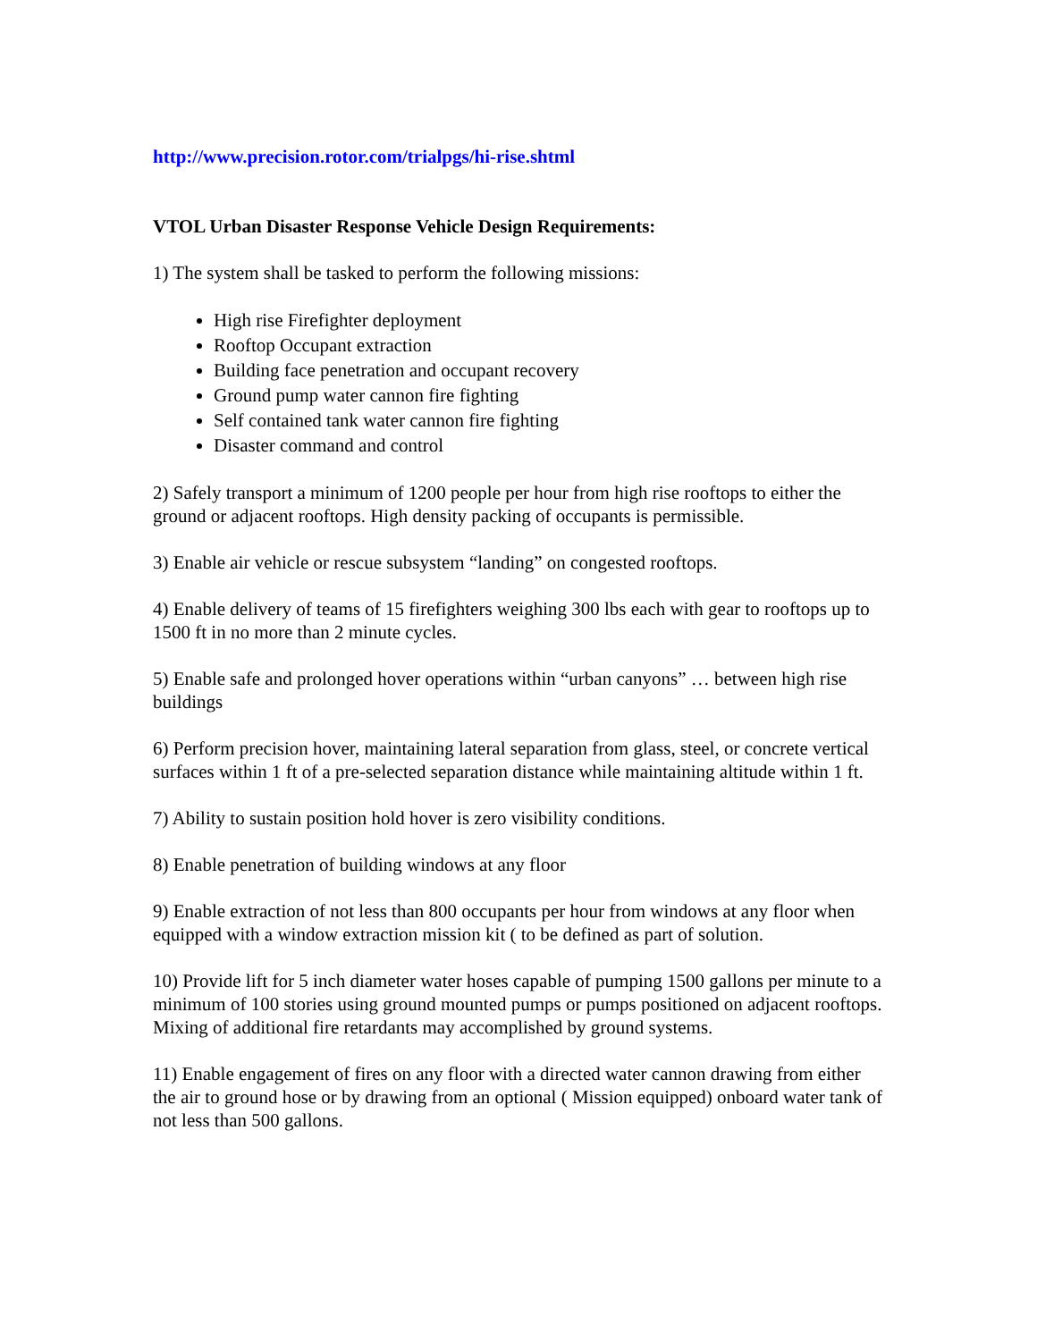http://www.precision.rotor.com/trialpgs/hi-rise.shtml
VTOL Urban Disaster Response Vehicle Design Requirements:
1) The system shall be tasked to perform the following missions:
High rise Firefighter deployment
Rooftop Occupant extraction
Building face penetration and occupant recovery
Ground pump water cannon fire fighting
Self contained tank water cannon fire fighting
Disaster command and control
2) Safely transport a minimum of 1200 people per hour from high rise rooftops to either the ground or adjacent rooftops. High density packing of occupants is permissible.
3) Enable air vehicle or rescue subsystem “landing” on congested rooftops.
4) Enable delivery of teams of 15 firefighters weighing 300 lbs each with gear to rooftops up to 1500 ft in no more than 2 minute cycles.
5) Enable safe and prolonged hover operations within “urban canyons” … between high rise buildings
6) Perform precision hover, maintaining lateral separation from glass, steel, or concrete vertical surfaces within 1 ft of a pre-selected separation distance while maintaining altitude within 1 ft.
7) Ability to sustain position hold hover is zero visibility conditions.
8) Enable penetration of building windows at any floor
9) Enable extraction of not less than 800 occupants per hour from windows at any floor when equipped with a window extraction mission kit ( to be defined as part of solution.
10) Provide lift for 5 inch diameter water hoses capable of pumping 1500 gallons per minute to a minimum of 100 stories using ground mounted pumps or pumps positioned on adjacent rooftops. Mixing of additional fire retardants may accomplished by ground systems.
11) Enable engagement of fires on any floor with a directed water cannon drawing from either the air to ground hose or by drawing from an optional ( Mission equipped) onboard water tank of not less than 500 gallons.